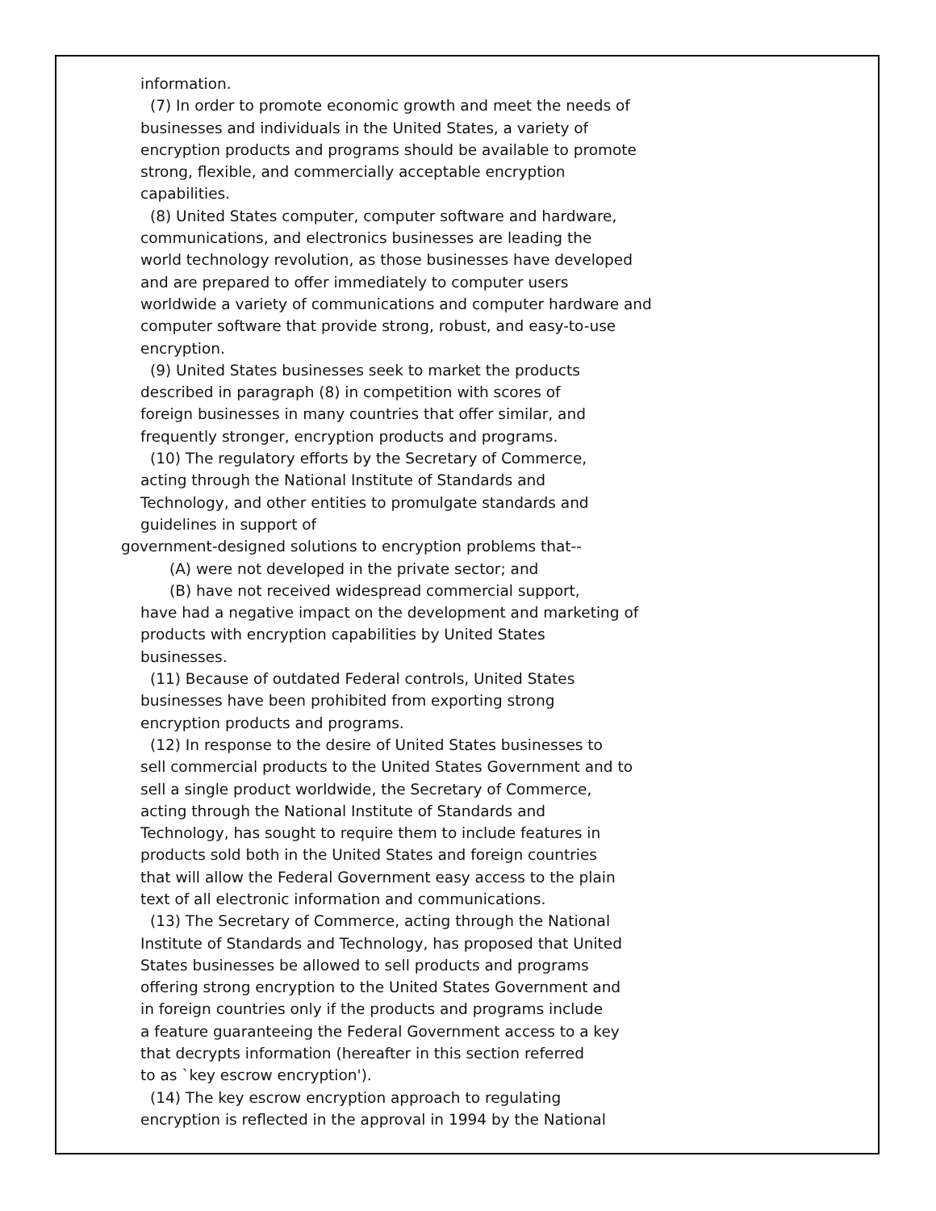information.
(7) In order to promote economic growth and meet the needs of
businesses and individuals in the United States, a variety of
encryption products and programs should be available to promote
strong, flexible, and commercially acceptable encryption
capabilities.
(8) United States computer, computer software and hardware,
communications, and electronics businesses are leading the
world technology revolution, as those businesses have developed
and are prepared to offer immediately to computer users
worldwide a variety of communications and computer hardware and
computer software that provide strong, robust, and easy-to-use
encryption.
(9) United States businesses seek to market the products
described in paragraph (8) in competition with scores of
foreign businesses in many countries that offer similar, and
frequently stronger, encryption products and programs.
(10) The regulatory efforts by the Secretary of Commerce,
acting through the National Institute of Standards and
Technology, and other entities to promulgate standards and
guidelines in support of
government-designed solutions to encryption problems that--
(A) were not developed in the private sector; and
(B) have not received widespread commercial support,
have had a negative impact on the development and marketing of
products with encryption capabilities by United States
businesses.
(11) Because of outdated Federal controls, United States
businesses have been prohibited from exporting strong
encryption products and programs.
(12) In response to the desire of United States businesses to
sell commercial products to the United States Government and to
sell a single product worldwide, the Secretary of Commerce,
acting through the National Institute of Standards and
Technology, has sought to require them to include features in
products sold both in the United States and foreign countries
that will allow the Federal Government easy access to the plain
text of all electronic information and communications.
(13) The Secretary of Commerce, acting through the National
Institute of Standards and Technology, has proposed that United
States businesses be allowed to sell products and programs
offering strong encryption to the United States Government and
in foreign countries only if the products and programs include
a feature guaranteeing the Federal Government access to a key
that decrypts information (hereafter in this section referred
to as `key escrow encryption').
(14) The key escrow encryption approach to regulating
encryption is reflected in the approval in 1994 by the National